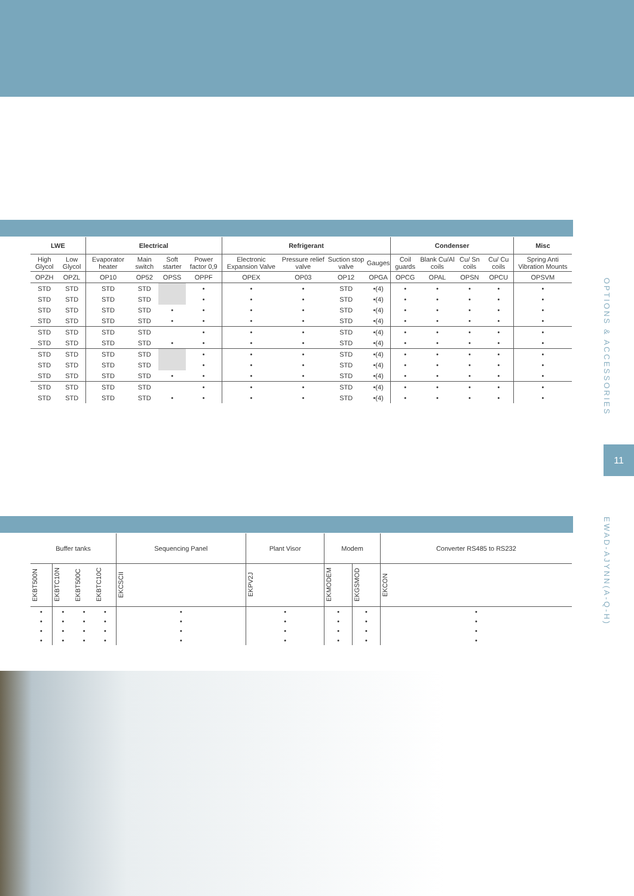| LWE | | Electrical | | | | Refrigerant | | | | Condenser | | | | Misc |
| --- | --- | --- | --- | --- | --- | --- | --- | --- | --- | --- | --- | --- | --- | --- |
| High Glycol | Low Glycol | Evaporator heater | Main switch | Soft starter | Power factor 0,9 | Electronic Expansion Valve | Pressure relief valve | Suction stop valve | Gauges | Coil guards | Blank Cu/Al coils | Cu/ Sn coils | Cu/ Cu coils | Spring Anti Vibration Mounts |
| OPZH | OPZL | OP10 | OP52 | OPSS | OPPF | OPEX | OP03 | OP12 | OPGA | OPCG | OPAL | OPSN | OPCU | OPSVM |
| STD | STD | STD | STD | | • | • | • | STD | •(4) | • | • | • | • | • |
| STD | STD | STD | STD | | • | • | • | STD | •(4) | • | • | • | • | • |
| STD | STD | STD | STD | • | • | • | • | STD | •(4) | • | • | • | • | • |
| STD | STD | STD | STD | • | • | • | • | STD | •(4) | • | • | • | • | • |
| STD | STD | STD | STD | | • | • | • | STD | •(4) | • | • | • | • | • |
| STD | STD | STD | STD | • | • | • | • | STD | •(4) | • | • | • | • | • |
| STD | STD | STD | STD | | • | • | • | STD | •(4) | • | • | • | • | • |
| STD | STD | STD | STD | | • | • | • | STD | •(4) | • | • | • | • | • |
| STD | STD | STD | STD | • | • | • | • | STD | •(4) | • | • | • | • | • |
| STD | STD | STD | STD | | • | • | • | STD | •(4) | • | • | • | • | • |
| STD | STD | STD | STD | • | • | • | • | STD | •(4) | • | • | • | • | • |
OPTIONS & ACCESSORIES
11
EWAD-AJYNN(A-Q-H)
| Buffer tanks | | | | Sequencing Panel | Plant Visor | Modem | | Converter RS485 to RS232 |
| EKBT500N | EKBTC10N | EKBT500C | EKBTC10C | EKCSCII | EKPV2J | EKMODEM | EKGSMOD | EKCON |
| • | • | • | • | • | • | • | • | • |
| • | • | • | • | • | • | • | • | • |
| • | • | • | • | • | • | • | • | • |
| • | • | • | • | • | • | • | • | • |